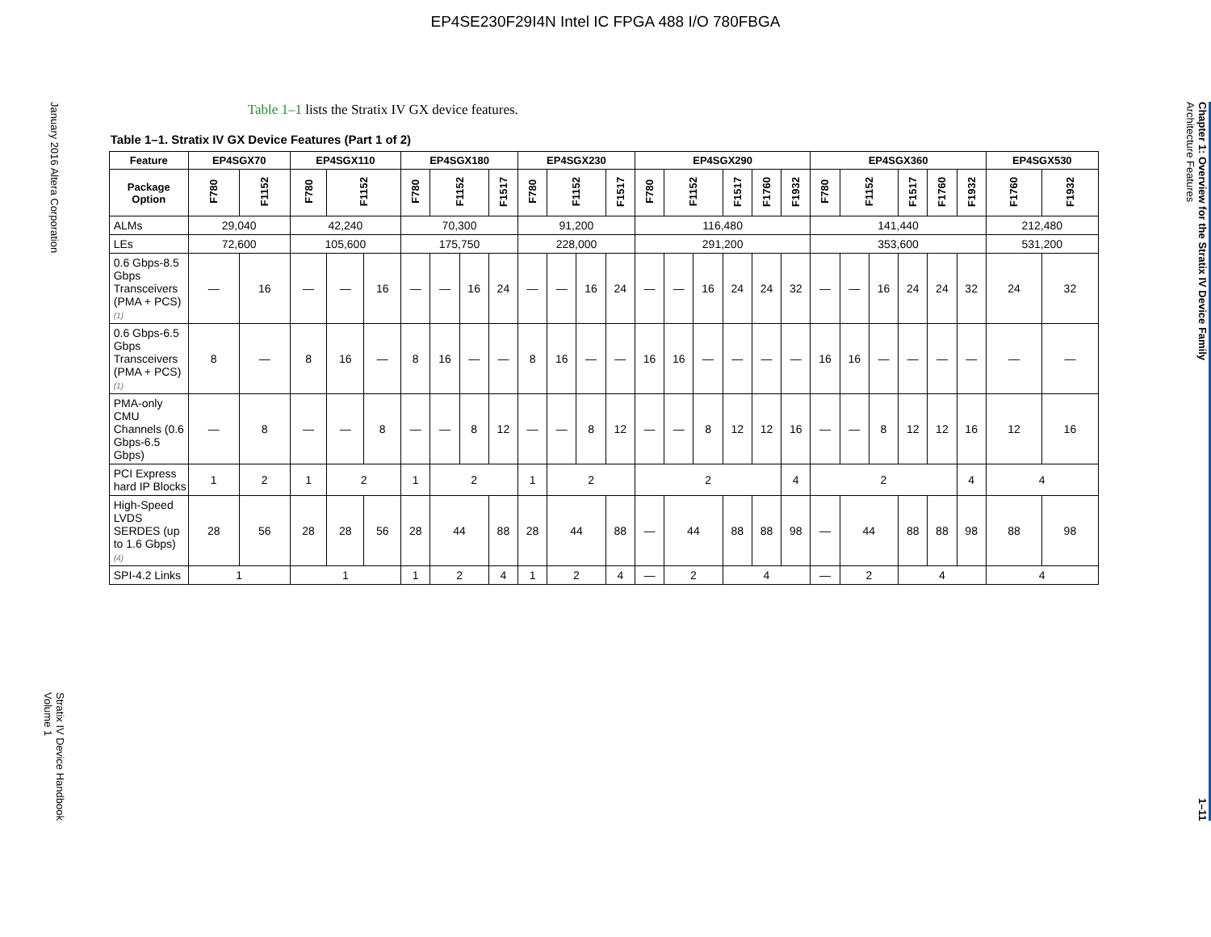EP4SE230F29I4N Intel IC FPGA 488 I/O 780FBGA
January 2016 Altera Corporation
Stratix IV Device Handbook
Volume 1
Table 1–1 lists the Stratix IV GX device features.
Table 1–1. Stratix IV GX Device Features (Part 1 of 2)
| Feature | EP4SGX70 | | EP4SGX110 | | | EP4SGX180 | | | | EP4SGX230 | | | | EP4SGX290 | | | | | | EP4SGX360 | | | | | | EP4SGX530 | |
| --- | --- | --- | --- | --- | --- | --- | --- | --- | --- | --- | --- | --- | --- | --- | --- | --- | --- | --- | --- | --- | --- | --- | --- | --- | --- | --- | --- |
| Package Option | F780 | F1152 | F780 | F1152 | | F780 | F1152 | | F1517 | F780 | F1152 | | F1517 | F780 | F1152 | | F1517 | F1760 | F1932 | F780 | F1152 | | F1517 | F1760 | F1932 | F1760 | F1932 |
| ALMs | 29,040 | | 42,240 | | | 70,300 | | | | 91,200 | | | | 116,480 | | | | | | 141,440 | | | | | | 212,480 | |
| LEs | 72,600 | | 105,600 | | | 175,750 | | | | 228,000 | | | | 291,200 | | | | | | 353,600 | | | | | | 531,200 | |
| 0.6 Gbps-8.5 Gbps Transceivers (PMA + PCS) (1) | — | 16 | — | — | 16 | — | — | 16 | 24 | — | — | 16 | 24 | — | — | 16 | 24 | 24 | 32 | — | — | 16 | 24 | 24 | 32 | 24 | 32 |
| 0.6 Gbps-6.5 Gbps Transceivers (PMA + PCS) (1) | 8 | — | 8 | 16 | — | 8 | 16 | — | — | 8 | 16 | — | — | 16 | 16 | — | — | — | — | 16 | 16 | — | — | — | — | — | — |
| PMA-only CMU Channels (0.6 Gbps-6.5 Gbps) | — | 8 | — | — | 8 | — | — | 8 | 12 | — | — | 8 | 12 | — | — | 8 | 12 | 12 | 16 | — | — | 8 | 12 | 12 | 16 | 12 | 16 |
| PCI Express hard IP Blocks | 1 | 2 | 1 | 2 | | 1 | 2 | | | 1 | 2 | | | 2 | | | | | 4 | 2 | | | | | 4 | 4 | |
| High-Speed LVDS SERDES (up to 1.6 Gbps) (4) | 28 | 56 | 28 | 28 | 56 | 28 | 44 | | 88 | 28 | 44 | | 88 | — | 44 | | 88 | 88 | 98 | — | 44 | | 88 | 88 | 98 | 88 | 98 |
| SPI-4.2 Links | 1 | | 1 | | | 1 | 2 | | 4 | 1 | 2 | | 4 | — | 2 | | 4 | | | — | 2 | | 4 | | | 4 | |
Chapter 1: Overview for the Stratix IV Device Family
Architecture Features
1–11